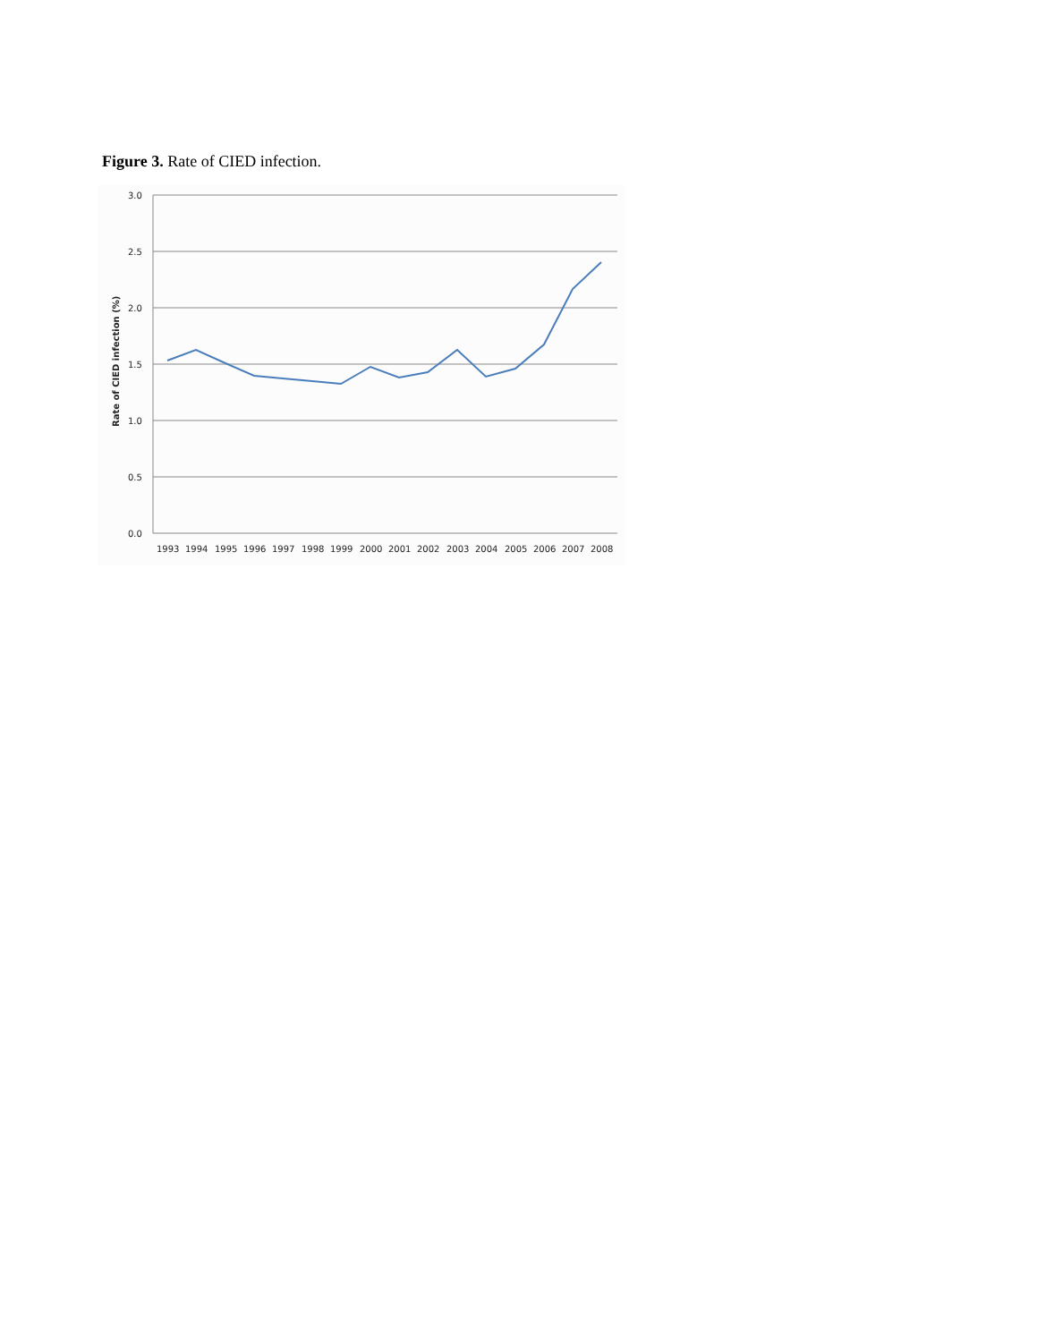Figure 3. Rate of CIED infection.
3.0
2.5
2.0
1.5
1.0
0.5
0.0
Rate of CIED infection (%)
1993
1994
1995
1996
1997
1998
1999
2000
2001
2002
2003
2004
2005
2006
2007
2008